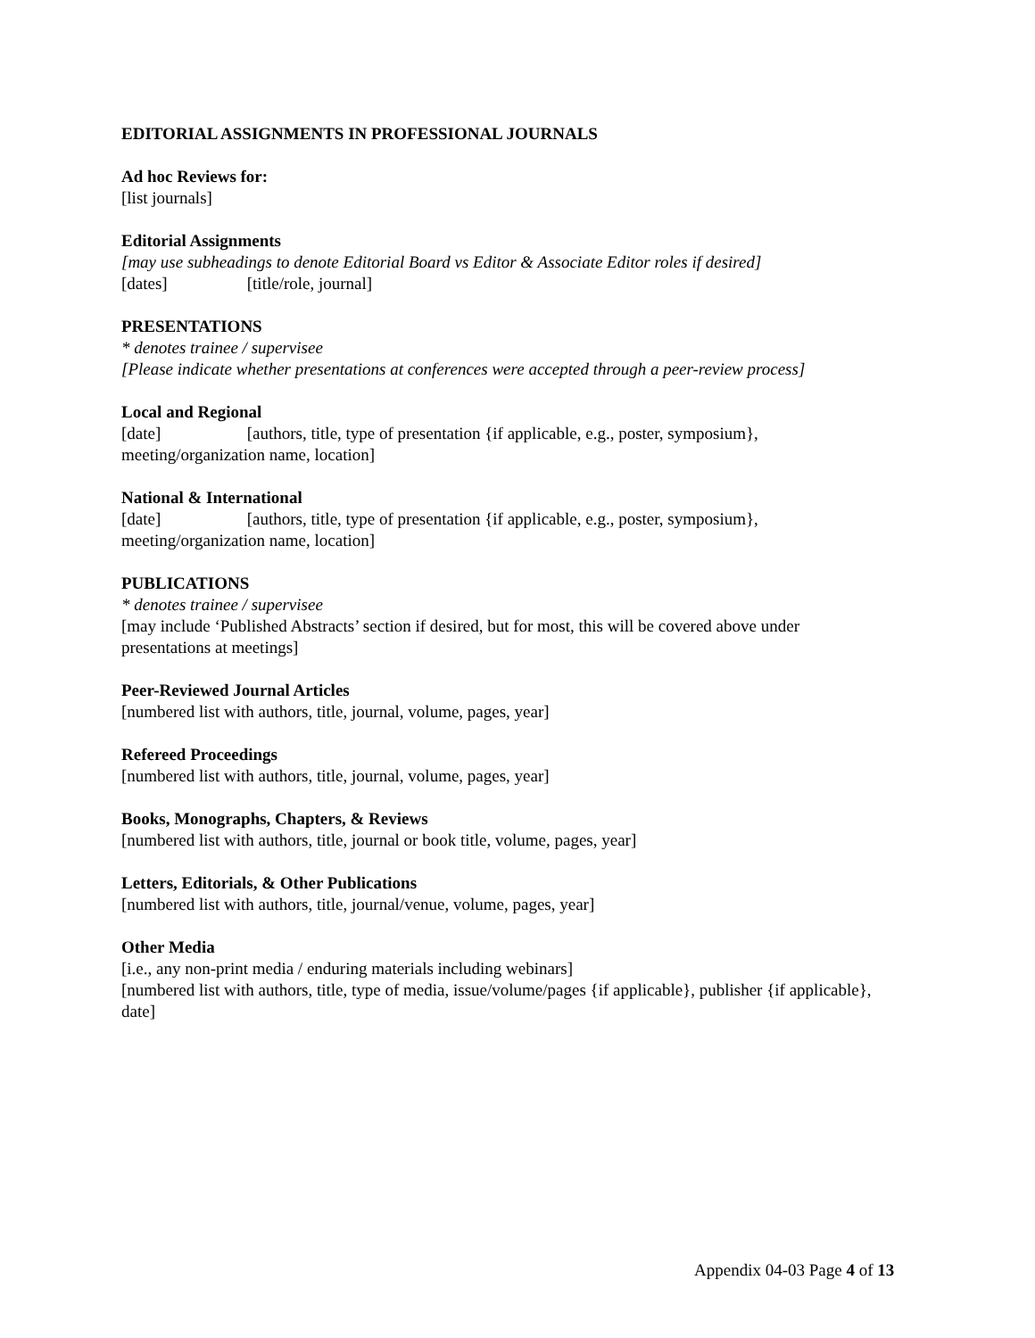EDITORIAL ASSIGNMENTS IN PROFESSIONAL JOURNALS
Ad hoc Reviews for:
[list journals]
Editorial Assignments
[may use subheadings to denote Editorial Board vs Editor & Associate Editor roles if desired]
[dates] [title/role, journal]
PRESENTATIONS
* denotes trainee / supervisee
[Please indicate whether presentations at conferences were accepted through a peer-review process]
Local and Regional
[date] [authors, title, type of presentation {if applicable, e.g., poster, symposium}, meeting/organization name, location]
National & International
[date] [authors, title, type of presentation {if applicable, e.g., poster, symposium}, meeting/organization name, location]
PUBLICATIONS
* denotes trainee / supervisee
[may include ‘Published Abstracts’ section if desired, but for most, this will be covered above under presentations at meetings]
Peer-Reviewed Journal Articles
[numbered list with authors, title, journal, volume, pages, year]
Refereed Proceedings
[numbered list with authors, title, journal, volume, pages, year]
Books, Monographs, Chapters, & Reviews
[numbered list with authors, title, journal or book title, volume, pages, year]
Letters, Editorials, & Other Publications
[numbered list with authors, title, journal/venue, volume, pages, year]
Other Media
[i.e., any non-print media / enduring materials including webinars]
[numbered list with authors, title, type of media, issue/volume/pages {if applicable}, publisher {if applicable}, date]
Appendix 04-03 Page 4 of 13